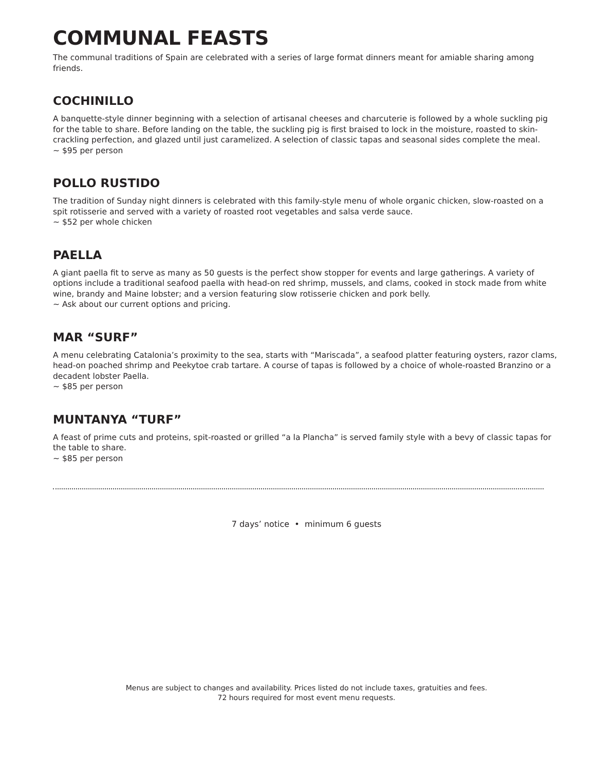COMMUNAL FEASTS
The communal traditions of Spain are celebrated with a series of large format dinners meant for amiable sharing among friends.
COCHINILLO
A banquette-style dinner beginning with a selection of artisanal cheeses and charcuterie is followed by a whole suckling pig for the table to share. Before landing on the table, the suckling pig is first braised to lock in the moisture, roasted to skin-crackling perfection, and glazed until just caramelized. A selection of classic tapas and seasonal sides complete the meal.
~ $95 per person
POLLO RUSTIDO
The tradition of Sunday night dinners is celebrated with this family-style menu of whole organic chicken, slow-roasted on a spit rotisserie and served with a variety of roasted root vegetables and salsa verde sauce.
~ $52 per whole chicken
PAELLA
A giant paella fit to serve as many as 50 guests is the perfect show stopper for events and large gatherings. A variety of options include a traditional seafood paella with head-on red shrimp, mussels, and clams, cooked in stock made from white wine, brandy and Maine lobster; and a version featuring slow rotisserie chicken and pork belly.
~ Ask about our current options and pricing.
MAR “SURF”
A menu celebrating Catalonia’s proximity to the sea, starts with “Mariscada”, a seafood platter featuring oysters, razor clams, head-on poached shrimp and Peekytoe crab tartare. A course of tapas is followed by a choice of whole-roasted Branzino or a decadent lobster Paella.
~ $85 per person
MUNTANYA “TURF”
A feast of prime cuts and proteins, spit-roasted or grilled “a la Plancha” is served family style with a bevy of classic tapas for the table to share.
~ $85 per person
7 days’ notice • minimum 6 guests
Menus are subject to changes and availability. Prices listed do not include taxes, gratuities and fees.
72 hours required for most event menu requests.